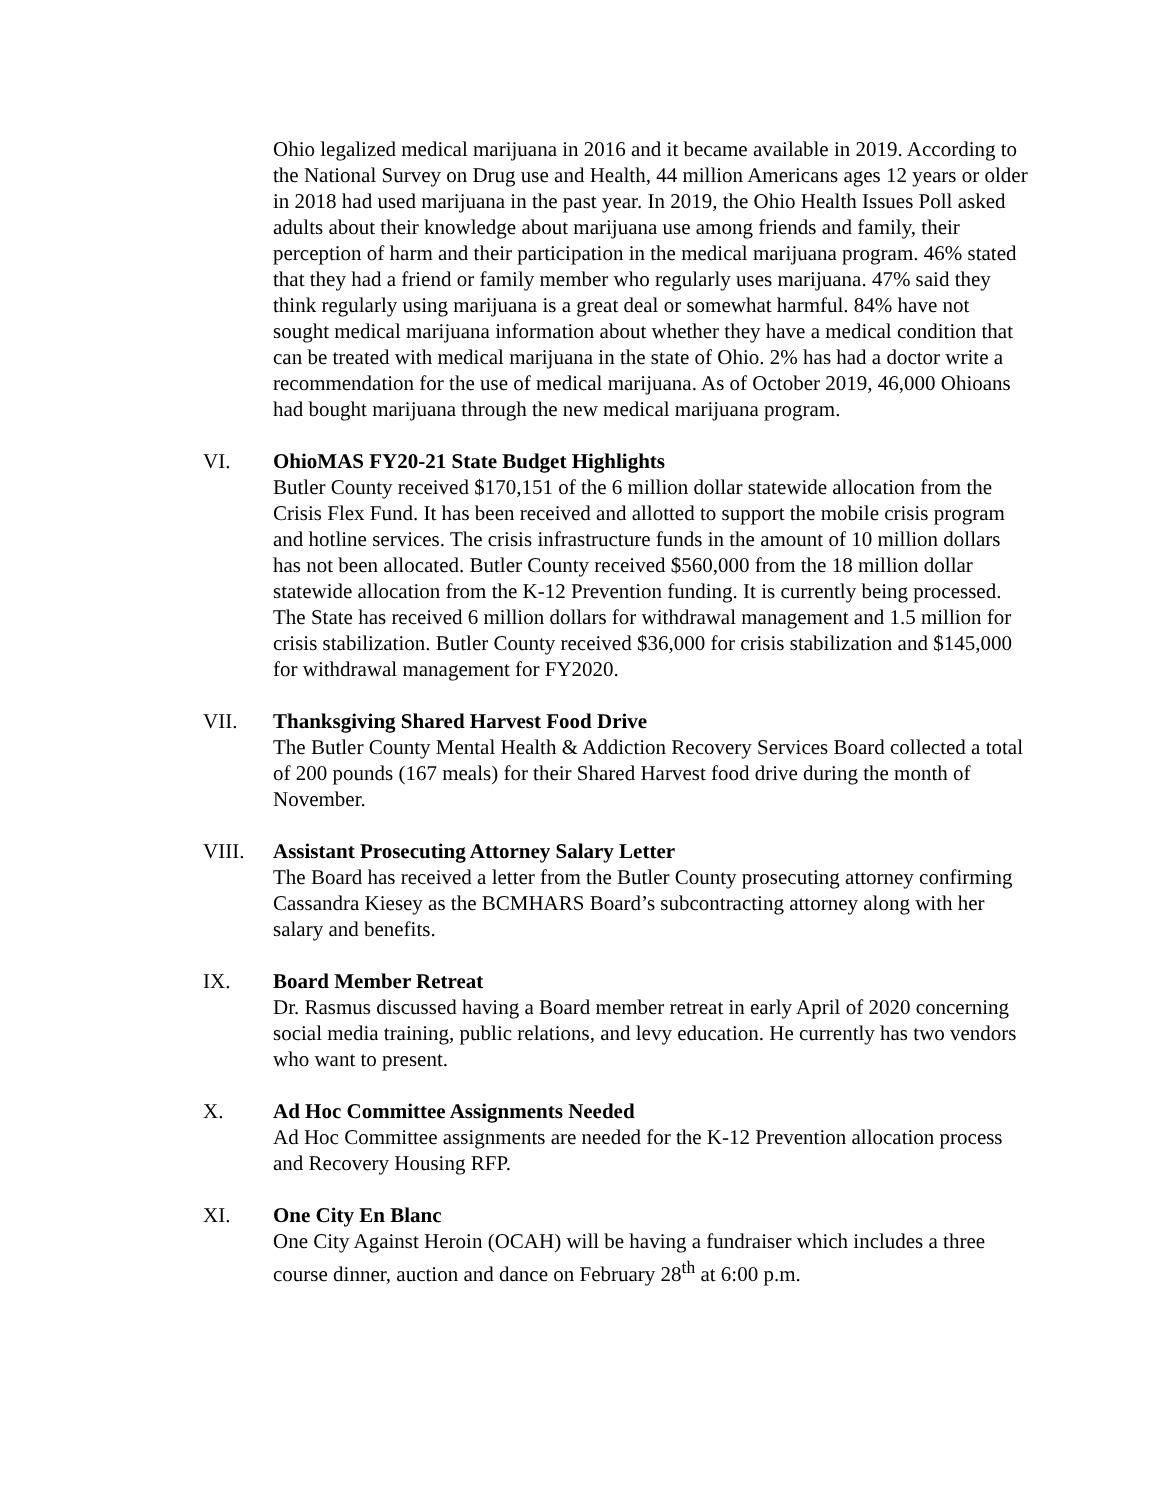Ohio legalized medical marijuana in 2016 and it became available in 2019. According to the National Survey on Drug use and Health, 44 million Americans ages 12 years or older in 2018 had used marijuana in the past year. In 2019, the Ohio Health Issues Poll asked adults about their knowledge about marijuana use among friends and family, their perception of harm and their participation in the medical marijuana program. 46% stated that they had a friend or family member who regularly uses marijuana. 47% said they think regularly using marijuana is a great deal or somewhat harmful. 84% have not sought medical marijuana information about whether they have a medical condition that can be treated with medical marijuana in the state of Ohio. 2% has had a doctor write a recommendation for the use of medical marijuana. As of October 2019, 46,000 Ohioans had bought marijuana through the new medical marijuana program.
VI. OhioMAS FY20-21 State Budget Highlights
Butler County received $170,151 of the 6 million dollar statewide allocation from the Crisis Flex Fund. It has been received and allotted to support the mobile crisis program and hotline services. The crisis infrastructure funds in the amount of 10 million dollars has not been allocated. Butler County received $560,000 from the 18 million dollar statewide allocation from the K-12 Prevention funding. It is currently being processed. The State has received 6 million dollars for withdrawal management and 1.5 million for crisis stabilization. Butler County received $36,000 for crisis stabilization and $145,000 for withdrawal management for FY2020.
VII. Thanksgiving Shared Harvest Food Drive
The Butler County Mental Health & Addiction Recovery Services Board collected a total of 200 pounds (167 meals) for their Shared Harvest food drive during the month of November.
VIII. Assistant Prosecuting Attorney Salary Letter
The Board has received a letter from the Butler County prosecuting attorney confirming Cassandra Kiesey as the BCMHARS Board’s subcontracting attorney along with her salary and benefits.
IX. Board Member Retreat
Dr. Rasmus discussed having a Board member retreat in early April of 2020 concerning social media training, public relations, and levy education. He currently has two vendors who want to present.
X. Ad Hoc Committee Assignments Needed
Ad Hoc Committee assignments are needed for the K-12 Prevention allocation process and Recovery Housing RFP.
XI. One City En Blanc
One City Against Heroin (OCAH) will be having a fundraiser which includes a three course dinner, auction and dance on February 28<sup>th</sup> at 6:00 p.m.